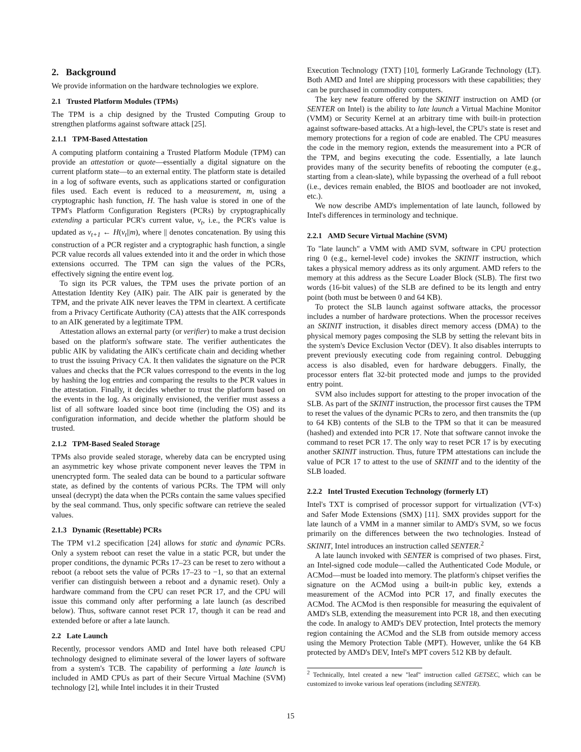2. Background
We provide information on the hardware technologies we explore.
2.1 Trusted Platform Modules (TPMs)
The TPM is a chip designed by the Trusted Computing Group to strengthen platforms against software attack [25].
2.1.1 TPM-Based Attestation
A computing platform containing a Trusted Platform Module (TPM) can provide an attestation or quote—essentially a digital signature on the current platform state—to an external entity. The platform state is detailed in a log of software events, such as applications started or configuration files used. Each event is reduced to a measurement, m, using a cryptographic hash function, H. The hash value is stored in one of the TPM's Platform Configuration Registers (PCRs) by cryptographically extending a particular PCR's current value, v<sub>t</sub>, i.e., the PCR's value is updated as v<sub>t+1</sub> ← H(v<sub>t</sub>||m), where || denotes concatenation. By using this construction of a PCR register and a cryptographic hash function, a single PCR value records all values extended into it and the order in which those extensions occurred. The TPM can sign the values of the PCRs, effectively signing the entire event log.
To sign its PCR values, the TPM uses the private portion of an Attestation Identity Key (AIK) pair. The AIK pair is generated by the TPM, and the private AIK never leaves the TPM in cleartext. A certificate from a Privacy Certificate Authority (CA) attests that the AIK corresponds to an AIK generated by a legitimate TPM.
Attestation allows an external party (or verifier) to make a trust decision based on the platform's software state. The verifier authenticates the public AIK by validating the AIK's certificate chain and deciding whether to trust the issuing Privacy CA. It then validates the signature on the PCR values and checks that the PCR values correspond to the events in the log by hashing the log entries and comparing the results to the PCR values in the attestation. Finally, it decides whether to trust the platform based on the events in the log. As originally envisioned, the verifier must assess a list of all software loaded since boot time (including the OS) and its configuration information, and decide whether the platform should be trusted.
2.1.2 TPM-Based Sealed Storage
TPMs also provide sealed storage, whereby data can be encrypted using an asymmetric key whose private component never leaves the TPM in unencrypted form. The sealed data can be bound to a particular software state, as defined by the contents of various PCRs. The TPM will only unseal (decrypt) the data when the PCRs contain the same values specified by the seal command. Thus, only specific software can retrieve the sealed values.
2.1.3 Dynamic (Resettable) PCRs
The TPM v1.2 specification [24] allows for static and dynamic PCRs. Only a system reboot can reset the value in a static PCR, but under the proper conditions, the dynamic PCRs 17–23 can be reset to zero without a reboot (a reboot sets the value of PCRs 17–23 to −1, so that an external verifier can distinguish between a reboot and a dynamic reset). Only a hardware command from the CPU can reset PCR 17, and the CPU will issue this command only after performing a late launch (as described below). Thus, software cannot reset PCR 17, though it can be read and extended before or after a late launch.
2.2 Late Launch
Recently, processor vendors AMD and Intel have both released CPU technology designed to eliminate several of the lower layers of software from a system's TCB. The capability of performing a late launch is included in AMD CPUs as part of their Secure Virtual Machine (SVM) technology [2], while Intel includes it in their Trusted
Execution Technology (TXT) [10], formerly LaGrande Technology (LT). Both AMD and Intel are shipping processors with these capabilities; they can be purchased in commodity computers.
The key new feature offered by the SKINIT instruction on AMD (or SENTER on Intel) is the ability to late launch a Virtual Machine Monitor (VMM) or Security Kernel at an arbitrary time with built-in protection against software-based attacks. At a high-level, the CPU's state is reset and memory protections for a region of code are enabled. The CPU measures the code in the memory region, extends the measurement into a PCR of the TPM, and begins executing the code. Essentially, a late launch provides many of the security benefits of rebooting the computer (e.g., starting from a clean-slate), while bypassing the overhead of a full reboot (i.e., devices remain enabled, the BIOS and bootloader are not invoked, etc.).
We now describe AMD's implementation of late launch, followed by Intel's differences in terminology and technique.
2.2.1 AMD Secure Virtual Machine (SVM)
To "late launch" a VMM with AMD SVM, software in CPU protection ring 0 (e.g., kernel-level code) invokes the SKINIT instruction, which takes a physical memory address as its only argument. AMD refers to the memory at this address as the Secure Loader Block (SLB). The first two words (16-bit values) of the SLB are defined to be its length and entry point (both must be between 0 and 64 KB).
To protect the SLB launch against software attacks, the processor includes a number of hardware protections. When the processor receives an SKINIT instruction, it disables direct memory access (DMA) to the physical memory pages composing the SLB by setting the relevant bits in the system's Device Exclusion Vector (DEV). It also disables interrupts to prevent previously executing code from regaining control. Debugging access is also disabled, even for hardware debuggers. Finally, the processor enters flat 32-bit protected mode and jumps to the provided entry point.
SVM also includes support for attesting to the proper invocation of the SLB. As part of the SKINIT instruction, the processor first causes the TPM to reset the values of the dynamic PCRs to zero, and then transmits the (up to 64 KB) contents of the SLB to the TPM so that it can be measured (hashed) and extended into PCR 17. Note that software cannot invoke the command to reset PCR 17. The only way to reset PCR 17 is by executing another SKINIT instruction. Thus, future TPM attestations can include the value of PCR 17 to attest to the use of SKINIT and to the identity of the SLB loaded.
2.2.2 Intel Trusted Execution Technology (formerly LT)
Intel's TXT is comprised of processor support for virtualization (VT-x) and Safer Mode Extensions (SMX) [11]. SMX provides support for the late launch of a VMM in a manner similar to AMD's SVM, so we focus primarily on the differences between the two technologies. Instead of SKINIT, Intel introduces an instruction called SENTER.<sup>2</sup>
A late launch invoked with SENTER is comprised of two phases. First, an Intel-signed code module—called the Authenticated Code Module, or ACMod—must be loaded into memory. The platform's chipset verifies the signature on the ACMod using a built-in public key, extends a measurement of the ACMod into PCR 17, and finally executes the ACMod. The ACMod is then responsible for measuring the equivalent of AMD's SLB, extending the measurement into PCR 18, and then executing the code. In analogy to AMD's DEV protection, Intel protects the memory region containing the ACMod and the SLB from outside memory access using the Memory Protection Table (MPT). However, unlike the 64 KB protected by AMD's DEV, Intel's MPT covers 512 KB by default.
<sup>2</sup> Technically, Intel created a new "leaf" instruction called GETSEC, which can be customized to invoke various leaf operations (including SENTER).
15